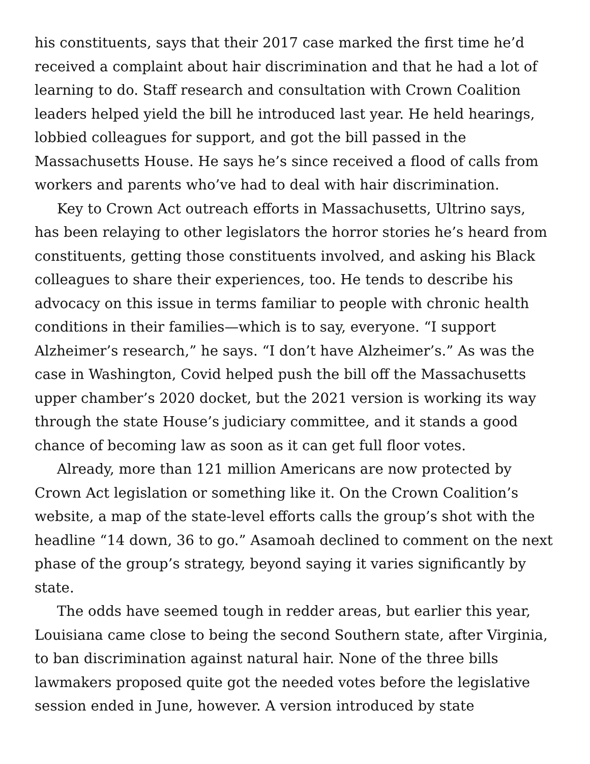his constituents, says that their 2017 case marked the first time he’d received a complaint about hair discrimination and that he had a lot of learning to do. Staff research and consultation with Crown Coalition leaders helped yield the bill he introduced last year. He held hearings, lobbied colleagues for support, and got the bill passed in the Massachusetts House. He says he’s since received a flood of calls from workers and parents who’ve had to deal with hair discrimination.
Key to Crown Act outreach efforts in Massachusetts, Ultrino says, has been relaying to other legislators the horror stories he’s heard from constituents, getting those constituents involved, and asking his Black colleagues to share their experiences, too. He tends to describe his advocacy on this issue in terms familiar to people with chronic health conditions in their families—which is to say, everyone. “I support Alzheimer’s research,” he says. “I don’t have Alzheimer’s.” As was the case in Washington, Covid helped push the bill off the Massachusetts upper chamber’s 2020 docket, but the 2021 version is working its way through the state House’s judiciary committee, and it stands a good chance of becoming law as soon as it can get full floor votes.
Already, more than 121 million Americans are now protected by Crown Act legislation or something like it. On the Crown Coalition’s website, a map of the state-level efforts calls the group’s shot with the headline “14 down, 36 to go.” Asamoah declined to comment on the next phase of the group’s strategy, beyond saying it varies significantly by state.
The odds have seemed tough in redder areas, but earlier this year, Louisiana came close to being the second Southern state, after Virginia, to ban discrimination against natural hair. None of the three bills lawmakers proposed quite got the needed votes before the legislative session ended in June, however. A version introduced by state